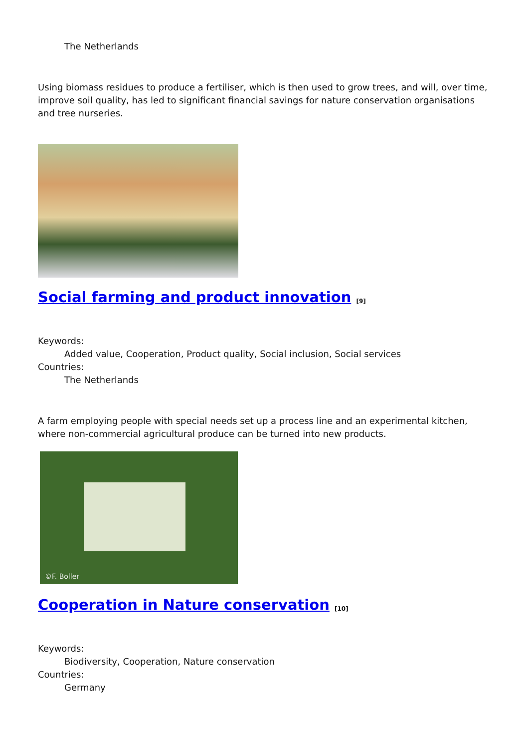The Netherlands
Using biomass residues to produce a fertiliser, which is then used to grow trees, and will, over time, improve soil quality, has led to significant financial savings for nature conservation organisations and tree nurseries.
Social farming and product innovation <sup>[9]</sup>
Keywords:
Added value, Cooperation, Product quality, Social inclusion, Social services
Countries:
The Netherlands
A farm employing people with special needs set up a process line and an experimental kitchen, where non-commercial agricultural produce can be turned into new products.
©F. Boller
Cooperation in Nature conservation <sup>[10]</sup>
Keywords:
Biodiversity, Cooperation, Nature conservation
Countries:
Germany